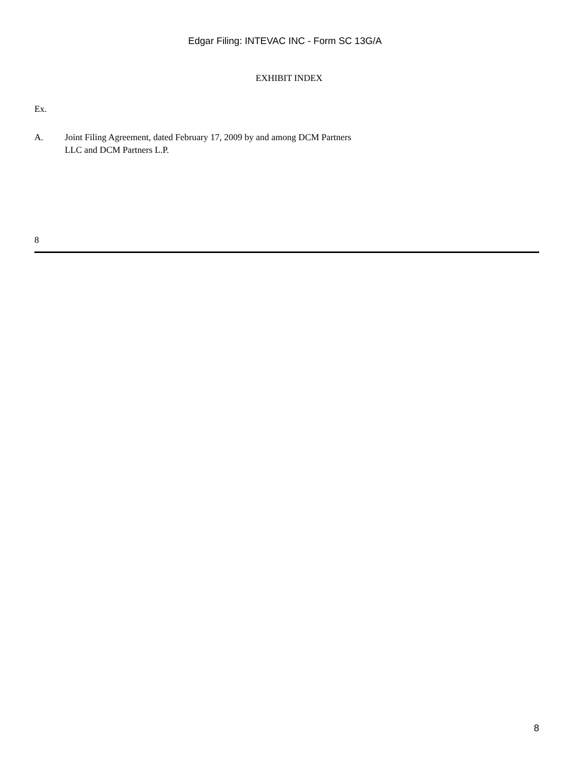Edgar Filing: INTEVAC INC - Form SC 13G/A
EXHIBIT INDEX
Ex.
A. Joint Filing Agreement, dated February 17, 2009 by and among DCM Partners
LLC and DCM Partners L.P.
8
8